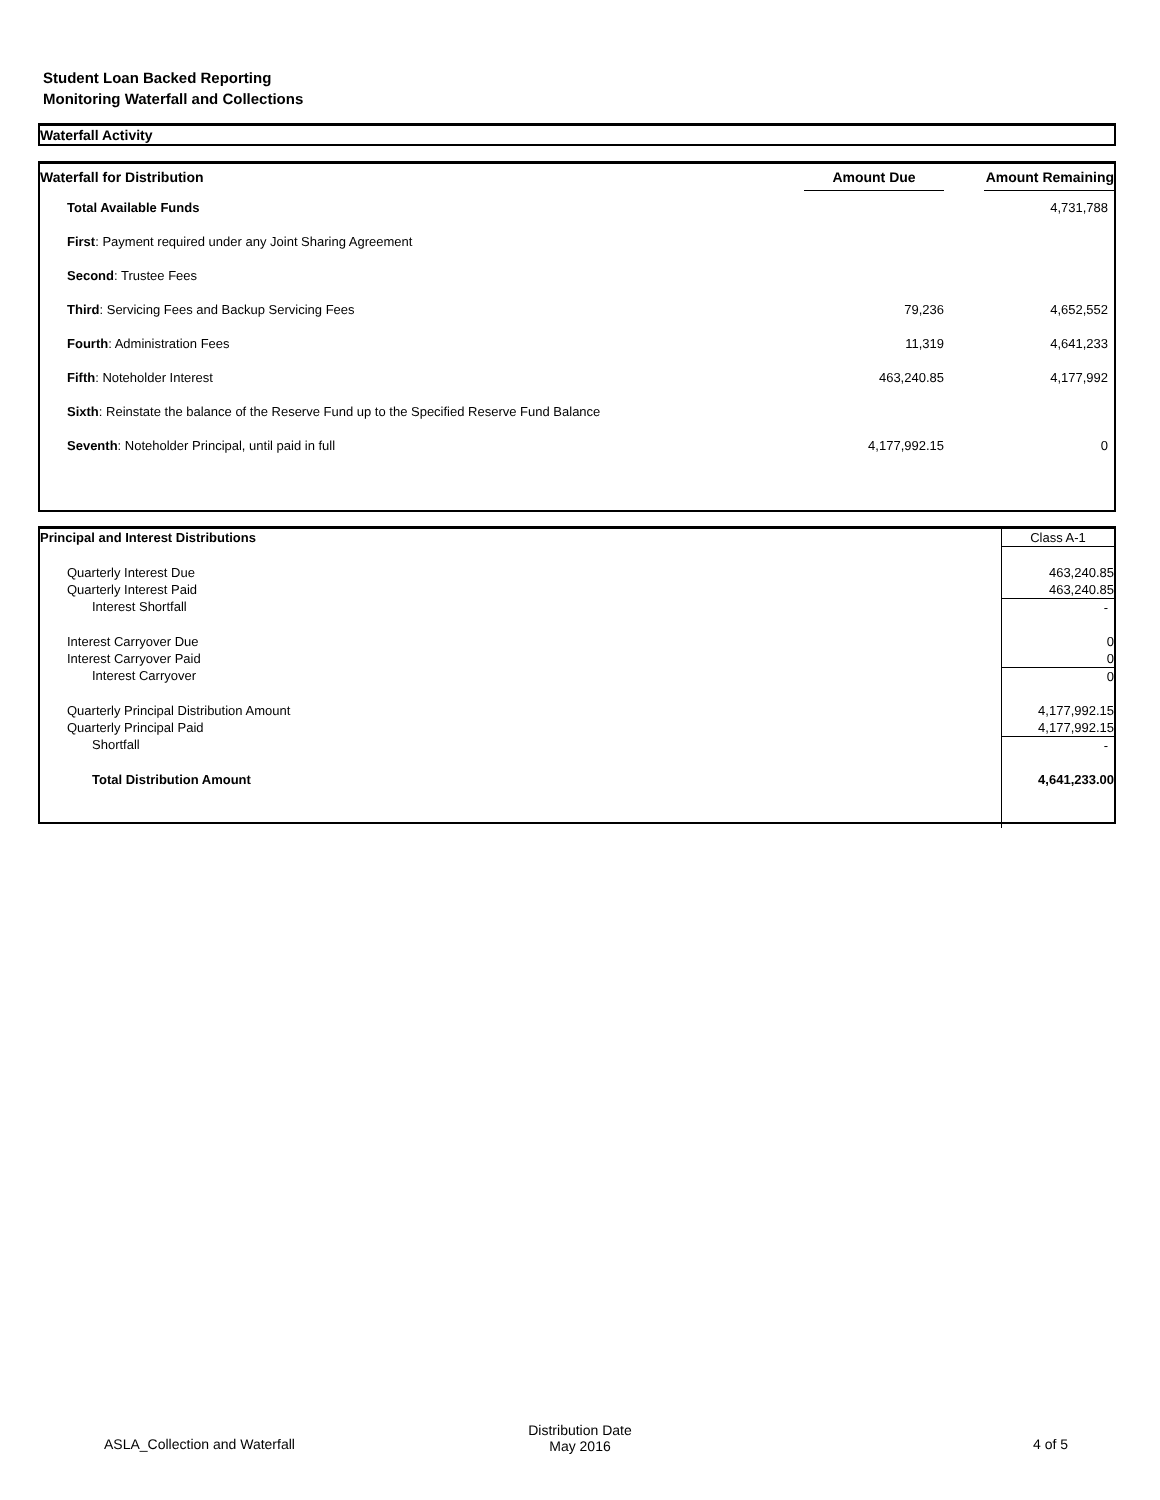Student Loan Backed Reporting
Monitoring Waterfall and Collections
Waterfall Activity
| Waterfall for Distribution | Amount Due | | Amount Remaining |
| --- | --- | --- | --- |
| Total Available Funds | | | 4,731,788 |
| First : Payment required under any Joint Sharing Agreement | | | |
| Second : Trustee Fees | | | |
| Third : Servicing Fees and Backup Servicing Fees | 79,236 | | 4,652,552 |
| Fourth : Administration Fees | 11,319 | | 4,641,233 |
| Fifth : Noteholder Interest | 463,240.85 | | 4,177,992 |
| Sixth : Reinstate the balance of the Reserve Fund up to the Specified Reserve Fund Balance | | | |
| Seventh : Noteholder Principal, until paid in full | 4,177,992.15 | | 0 |
| Principal and Interest Distributions | Class A-1 |
| Quarterly Interest Due | 463,240.85 |
| Quarterly Interest Paid | 463,240.85 |
| Interest Shortfall | - |
| Interest Carryover Due | 0 |
| Interest Carryover Paid | 0 |
| Interest Carryover | 0 |
| Quarterly Principal Distribution Amount | 4,177,992.15 |
| Quarterly Principal Paid | 4,177,992.15 |
| Shortfall | - |
| Total Distribution Amount | 4,641,233.00 |
ASLA_Collection and Waterfall
Distribution Date
May 2016
4 of 5